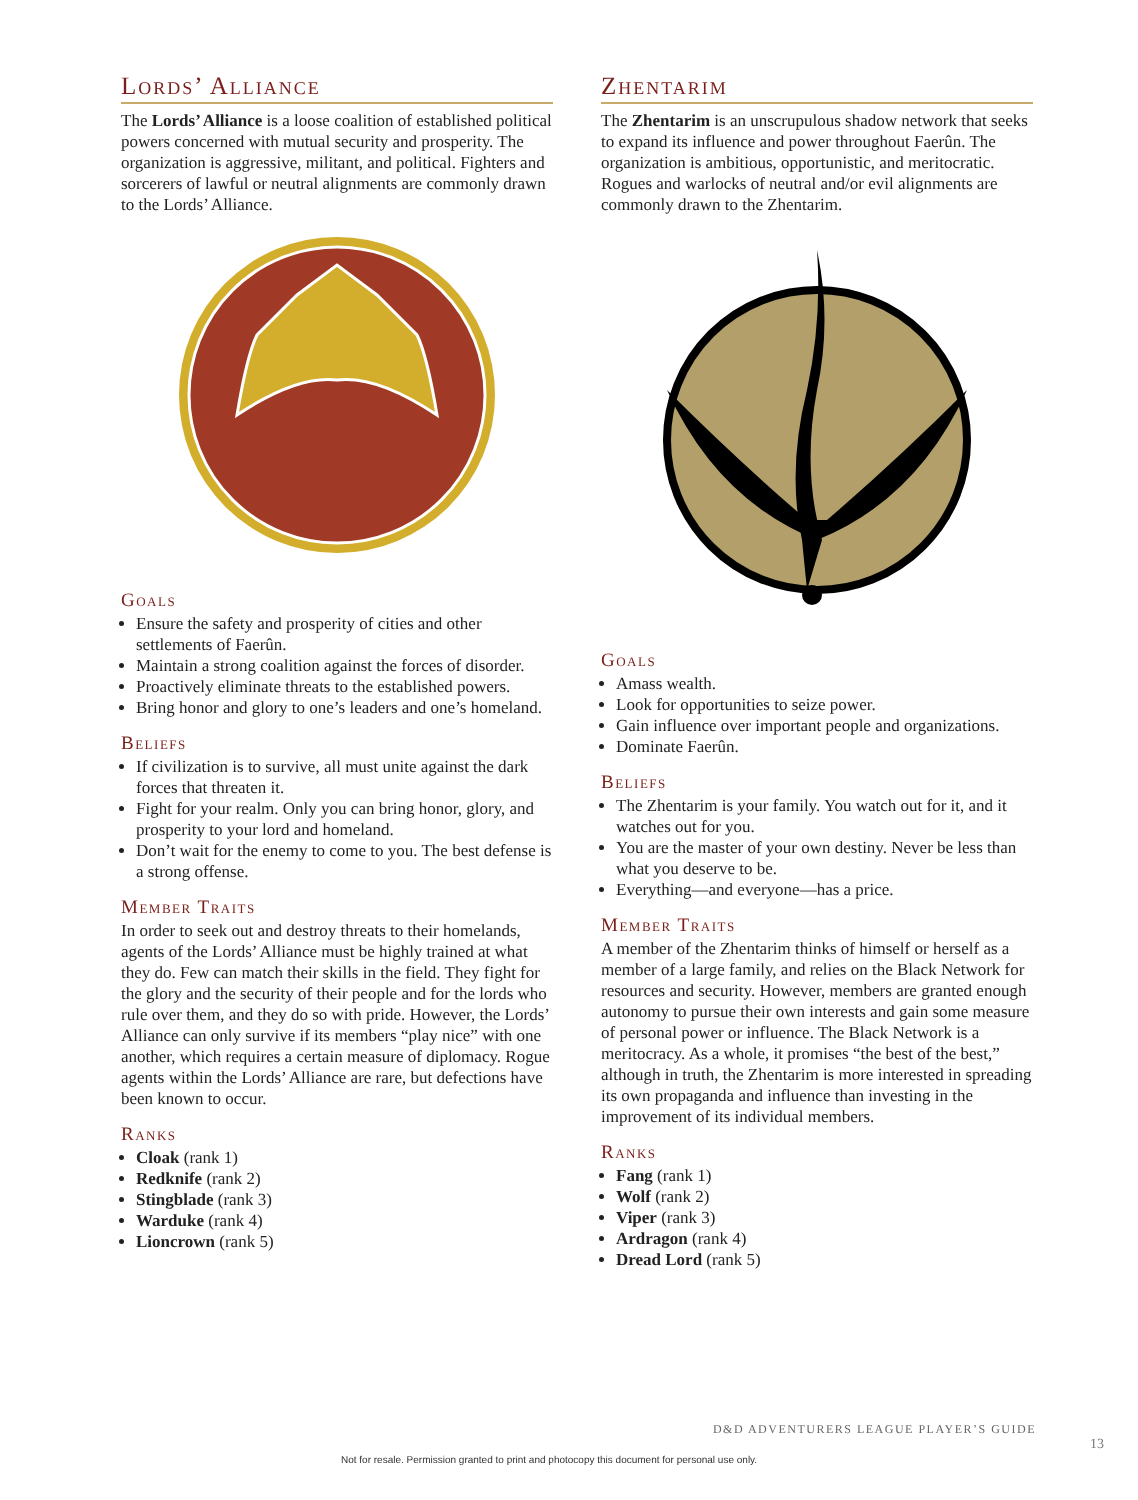Lords’ Alliance
The Lords’ Alliance is a loose coalition of established political powers concerned with mutual security and prosperity. The organization is aggressive, militant, and political. Fighters and sorcerers of lawful or neutral alignments are commonly drawn to the Lords’ Alliance.
Goals
Ensure the safety and prosperity of cities and other settlements of Faerûn.
Maintain a strong coalition against the forces of disorder.
Proactively eliminate threats to the established powers.
Bring honor and glory to one’s leaders and one’s homeland.
Beliefs
If civilization is to survive, all must unite against the dark forces that threaten it.
Fight for your realm. Only you can bring honor, glory, and prosperity to your lord and homeland.
Don’t wait for the enemy to come to you. The best defense is a strong offense.
Member Traits
In order to seek out and destroy threats to their homelands, agents of the Lords’ Alliance must be highly trained at what they do. Few can match their skills in the field. They fight for the glory and the security of their people and for the lords who rule over them, and they do so with pride. However, the Lords’ Alliance can only survive if its members “play nice” with one another, which requires a certain measure of diplomacy. Rogue agents within the Lords’ Alliance are rare, but defections have been known to occur.
Ranks
Cloak (rank 1)
Redknife (rank 2)
Stingblade (rank 3)
Warduke (rank 4)
Lioncrown (rank 5)
Zhentarim
The Zhentarim is an unscrupulous shadow network that seeks to expand its influence and power throughout Faerûn. The organization is ambitious, opportunistic, and meritocratic. Rogues and warlocks of neutral and/or evil alignments are commonly drawn to the Zhentarim.
Goals
Amass wealth.
Look for opportunities to seize power.
Gain influence over important people and organizations.
Dominate Faerûn.
Beliefs
The Zhentarim is your family. You watch out for it, and it watches out for you.
You are the master of your own destiny. Never be less than what you deserve to be.
Everything—and everyone—has a price.
Member Traits
A member of the Zhentarim thinks of himself or herself as a member of a large family, and relies on the Black Network for resources and security. However, members are granted enough autonomy to pursue their own interests and gain some measure of personal power or influence. The Black Network is a meritocracy. As a whole, it promises “the best of the best,” although in truth, the Zhentarim is more interested in spreading its own propaganda and influence than investing in the improvement of its individual members.
Ranks
Fang (rank 1)
Wolf (rank 2)
Viper (rank 3)
Ardragon (rank 4)
Dread Lord (rank 5)
D&D ADVENTURERS LEAGUE PLAYER’S GUIDE
13
Not for resale. Permission granted to print and photocopy this document for personal use only.